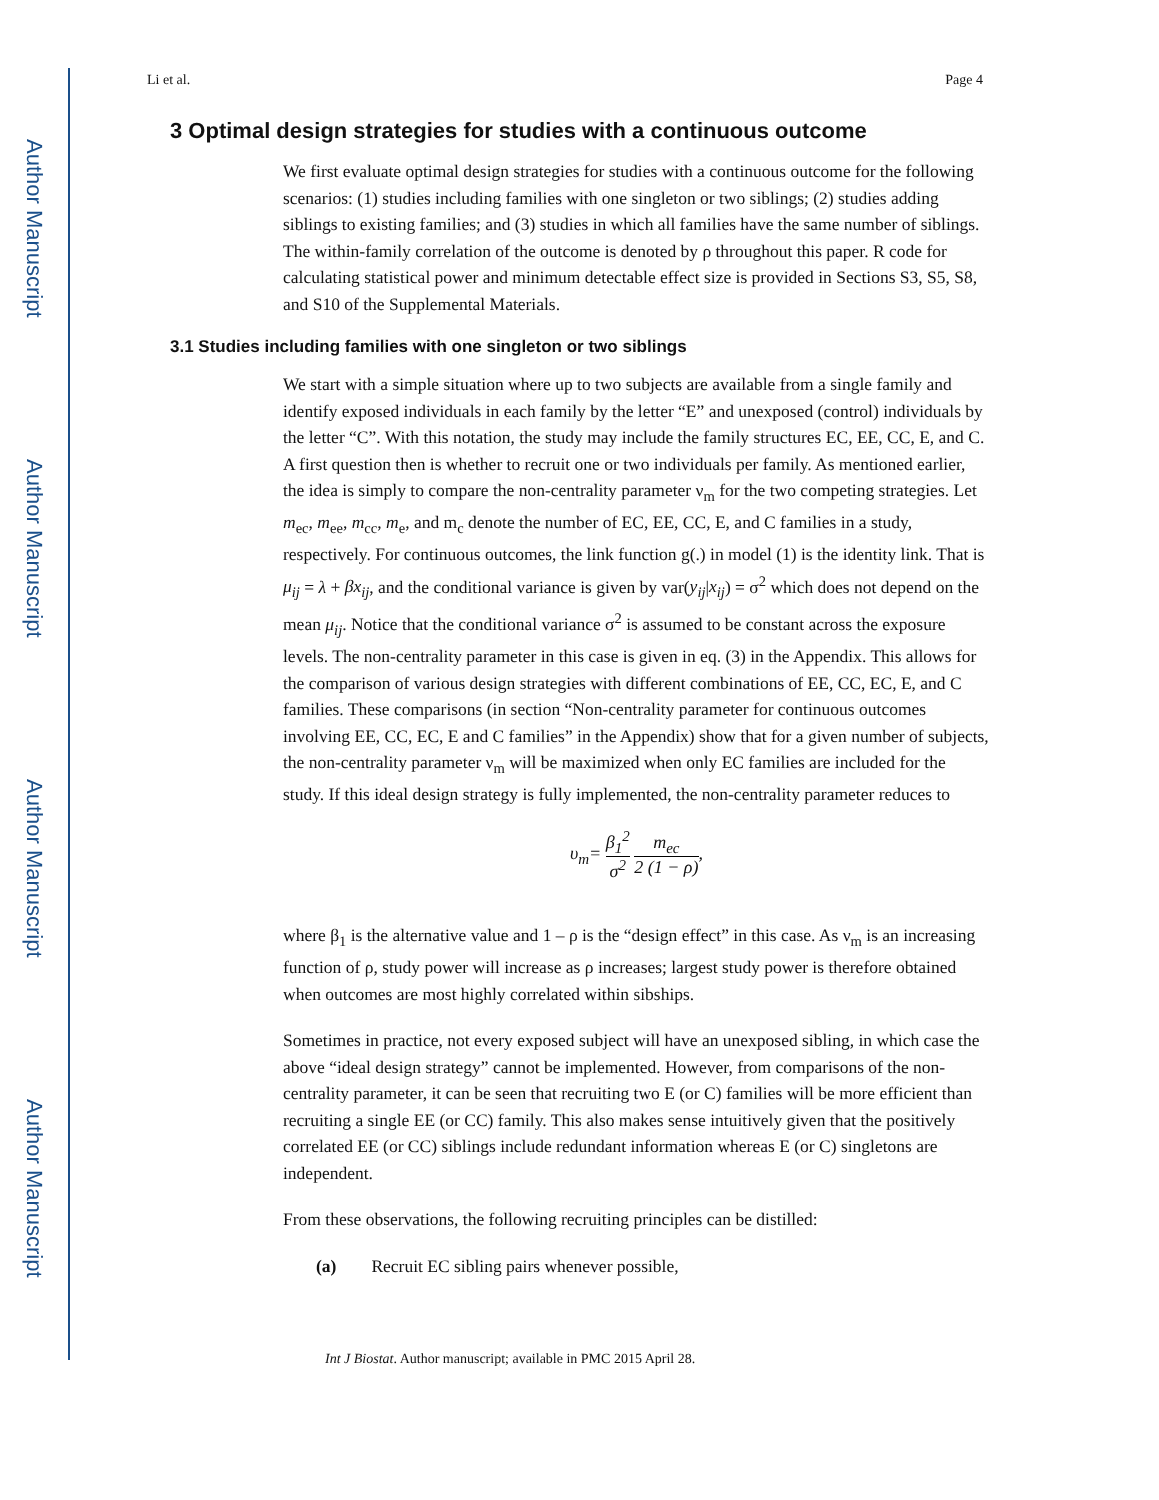Author Manuscript
Author Manuscript
Author Manuscript
Author Manuscript
Li et al. Page 4
3 Optimal design strategies for studies with a continuous outcome
We first evaluate optimal design strategies for studies with a continuous outcome for the following scenarios: (1) studies including families with one singleton or two siblings; (2) studies adding siblings to existing families; and (3) studies in which all families have the same number of siblings. The within-family correlation of the outcome is denoted by ρ throughout this paper. R code for calculating statistical power and minimum detectable effect size is provided in Sections S3, S5, S8, and S10 of the Supplemental Materials.
3.1 Studies including families with one singleton or two siblings
We start with a simple situation where up to two subjects are available from a single family and identify exposed individuals in each family by the letter “E” and unexposed (control) individuals by the letter “C”. With this notation, the study may include the family structures EC, EE, CC, E, and C. A first question then is whether to recruit one or two individuals per family. As mentioned earlier, the idea is simply to compare the non-centrality parameter ν<sub>m</sub> for the two competing strategies. Let m<sub>ec</sub>, m<sub>ee</sub>, m<sub>cc</sub>, m<sub>e</sub>, and m<sub>c</sub> denote the number of EC, EE, CC, E, and C families in a study, respectively. For continuous outcomes, the link function g(.) in model (1) is the identity link. That is μ<sub>ij</sub> = λ + βx<sub>ij</sub>, and the conditional variance is given by var(y<sub>ij</sub>|x<sub>ij</sub>) = σ<sup>2</sup> which does not depend on the mean μ<sub>ij</sub>. Notice that the conditional variance σ<sup>2</sup> is assumed to be constant across the exposure levels. The non-centrality parameter in this case is given in eq. (3) in the Appendix. This allows for the comparison of various design strategies with different combinations of EE, CC, EC, E, and C families. These comparisons (in section “Non-centrality parameter for continuous outcomes involving EE, CC, EC, E and C families” in the Appendix) show that for a given number of subjects, the non-centrality parameter ν<sub>m</sub> will be maximized when only EC families are included for the study. If this ideal design strategy is fully implemented, the non-centrality parameter reduces to
υ<sub>m</sub>= β<sub>1</sub><sup>2</sup> σ<sup>2</sup> m<sub>ec</sub> 2 (1 − ρ),
where β<sub>1</sub> is the alternative value and 1 – ρ is the “design effect” in this case. As ν<sub>m</sub> is an increasing function of ρ, study power will increase as ρ increases; largest study power is therefore obtained when outcomes are most highly correlated within sibships.
Sometimes in practice, not every exposed subject will have an unexposed sibling, in which case the above “ideal design strategy” cannot be implemented. However, from comparisons of the non-centrality parameter, it can be seen that recruiting two E (or C) families will be more efficient than recruiting a single EE (or CC) family. This also makes sense intuitively given that the positively correlated EE (or CC) siblings include redundant information whereas E (or C) singletons are independent.
From these observations, the following recruiting principles can be distilled:
(a) Recruit EC sibling pairs whenever possible,
Int J Biostat. Author manuscript; available in PMC 2015 April 28.